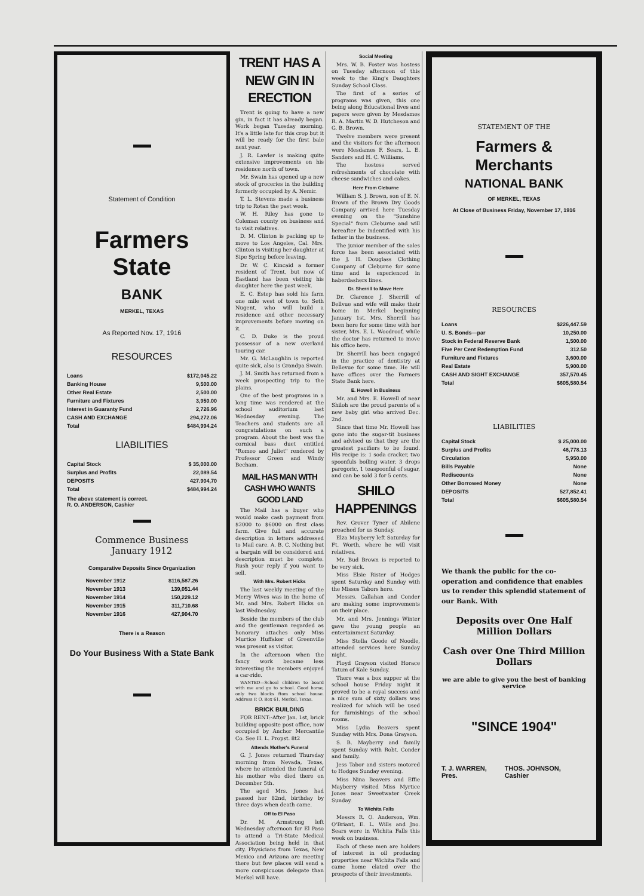Statement of Condition
Farmers State
BANK
MERKEL, TEXAS
As Reported Nov. 17, 1916
RESOURCES
| Loans | $172,045.22 |
| Banking House | 9,500.00 |
| Other Real Estate | 2,500.00 |
| Furniture and Fixtures | 3,950.00 |
| Interest in Guaranty Fund | 2,726.96 |
| CASH AND EXCHANGE | 294,272.06 |
| Total | $484,994.24 |
LIABILITIES
| Capital Stock | $ 35,000.00 |
| Surplus and Profits | 22,089.54 |
| DEPOSITS | 427.904,70 |
| Total | $484,994.24 |
The above statement is correct.
R. O. ANDERSON, Cashier
Commence Business
January 1912
Comparative Deposits Since Organization
| November 1912 | $116,587.26 |
| November 1913 | 139,051.44 |
| November 1914 | 150,229.12 |
| November 1915 | 311,710.68 |
| November 1916 | 427,904.70 |
There is a Reason
Do Your Business With a State Bank
TRENT HAS A NEW GIN IN ERECTION
Trent is going to have a new gin, in fact it has already began. Work began Tuesday morning. It's a little late for this crop but it will be ready for the first bale next year.
J. R. Lawler is making quite extensive improvements on his residence north of town.
Mr. Swain has opened up a new stock of groceries in the building formerly occupied by A. Nemir.
T. L. Stevens made a business trip to Rotan the past week.
W. H. Riley has gone to Coleman county on business and to visit relatives.
D. M. Clinton is packing up to move to Los Angeles, Cal. Mrs. Clinton is visiting her daughter at Sipe Spring before leaving.
Dr. W. C. Kincaid a former resident of Trent, but now of Eastland has been visiting his daughter here the past week.
E. C. Estep has sold his farm one mile west of town to. Seth Nugent, who will build a residence and other necessary improvements before moving on it.
C. D. Duke is the proud possessor of a new overland touring car.
Mr. G. McLaughlin is reported quite sick, also is Grandpa Swain.
J. M. Smith has returned from a week prospecting trip to the plains.
One of the best programs in a long time was rendered at the school auditorium last Wednesday evening. The Teachers and students are all congratulations on such a program. About the best was the cornical bass duet entitled "Romeo and Juliet" rendered by Professor Green and Windy Becham.
MAIL HAS MAN WITH CASH WHO WANTS GOOD LAND
The Mail has a buyer who would make cash payment from $2000 to $6000 on first class farm. Give full and accurate description in letters addressed to Mail care. A. B. C. Nothing but a bargain will be considered and description must be complete. Rush your reply if you want to sell.
With Mrs. Robert Hicks
The last weekly meeting of the Merry Wives was in the home of Mr. and Mrs. Robert Hicks on last Wednesday.
Beside the members of the club and the gentleman regarded as honorary attaches only Miss Murtice Huffaker of Greenville was present as visitor.
In the afternoon when the fancy work became less interesting the members enjoyed a car-ride.
WANTED—School children to board with me and go to school. Good home, only two blocks ftom school house. Address P. O. Box 61, Merkel, Texas.
BRICK BUILDING
FOR RENT:-After Jan. 1st, brick building opposite post office, now occupied by Anchor Mercantile Co. See H. L. Propst. 8t2
Attends Mother's Funeral
G. J. Jones returned Thursday morning from Nevada, Texas, where he attended the funeral of his mother who died there on December 5th.
The aged Mrs. Jones had passed her 82nd, birthday by three days when death came.
Off to El Paso
Dr. M. Armstrong left Wednesday afternoon for El Paso to attend a Tri-State Medical Association being held in that city. Physicians from Texas, New Mexico and Arizona are meeting there but few places will send a more conspicuous delegate than Merkel will have.
Social Meeting
Mrs. W. B. Foster was hostess on Tuesday afternoon of this week to the King's Daughters Sunday School Class.
The first of a series of programs was given, this one being along Educational lives and papers were given by Mesdames R. A. Martin W. D. Hutcheson and G. B. Brown.
Twelve members were present and the visitors for the afternoon were Mesdames F. Sears, L. E. Sanders and H. C. Williams.
The hostess served refreshments of chocolate with cheese sandwiches and cakes.
Here From Cleburne
William S. J. Brown, son of E. N. Brown of the Brown Dry Goods Company arrived here Tuesday evening on the "Sunshine Special" from Cleburne and will hereafter be indentified with his father in the business.
The junior member of the sales force has been associated with the J. H. Douglass Clothing Company of Cleburne for some time and is experienced in haberdashers lines.
Dr. Sherrill to Move Here
Dr. Clarence J. Sherrill of Bellvue and wife will make their home in Merkel beginning January 1st. Mrs. Sherrill has been here for some time with her sister, Mrs. E. L. Woodroof, while the doctor has returned to move his office here.
Dr. Sherrill has been engaged in the practice of dentistry at Bellevue for some time. He will have offices over the Farmers State Bank here.
E. Howell in Business
Mr. and Mrs. E. Howell of near Shiloh are the proud parents of a new baby girl who arrived Dec. 2nd.
Since that time Mr. Howell has gone into the sugar-tit business and advised us that they are the greatest pacifiers to be found. His recipe is: 1 soda cracker, two spoonfuls boiling water, 3 drops paregoric, 1 teaspoonful of sugar, and can be sold 3 for 5 cents.
SHILO HAPPENINGS
Rev. Grover Tyner of Abilene preached for us Sunday.
Elza Mayberry left Saturday for Ft. Worth, where he will visit relatives.
Mr. Bud Brown is reported to be very sick.
Miss Elsie Rister of Hodges spent Saturday and Sunday with the Misses Tabors here.
Messrs. Callahan and Conder are making some improvements on their place.
Mr. and Mrs. Jennings Winter gave the young people an entertainment Saturday.
Miss Stella Goode of Noodle, attended services here Sunday night.
Floyd Grayson visited Horace Tatum of Kale Sunday.
There was a box supper at the school house Friday night it proved to be a royal success and a nice sum of sixty dollars was realized for which will be used for furnishings of the school rooms.
Miss Lydia Beavers spent Sunday with Mrs. Dona Grayson.
S. B. Mayberry and family spent Sunday with Robt. Conder and family.
Jess Tabor and sisters motored to Hodges Sunday evening.
Miss Nina Beavers and Effie Mayberry visited Miss Myrtice Jones near Sweetwater Creek Sunday.
To Wichita Falls
Messrs R. O. Anderson, Wm. O'Briant, E. L. Wills and Jno. Sears were in Wichita Falls this week on business.
Each of these men are holders of interest in oil producing properties near Wichita Falls and came home elated over the prospects of their investments.
STATEMENT OF THE
Farmers & Merchants
NATIONAL BANK
OF MERKEL, TEXAS
At Close of Business Friday, November 17, 1916
RESOURCES
| Loans | $226,447.59 |
| U. S. Bonds—par | 10,250.00 |
| Stock in Federal Reserve Bank | 1,500.00 |
| Five Per Cent Redemption Fund | 312.50 |
| Furniture and Fixtures | 3,600.00 |
| Real Estate | 5,900.00 |
| CASH AND SIGHT EXCHANGE | 357,570.45 |
| Total | $605,580.54 |
LIABILITIES
| Capital Stock | $ 25,000.00 |
| Surplus and Profits | 46,778.13 |
| Circulation | 5,950.00 |
| Bills Payable | None |
| Rediscounts | None |
| Other Borrowed Money | None |
| DEPOSITS | 527,852.41 |
| Total | $605,580.54 |
We thank the public for the co-operation and confidence that enables us to render this splendid statement of our Bank. With
Deposits over One Half Million Dollars
Cash over One Third Million Dollars
we are able to give you the best of banking service
"SINCE 1904"
T. J. WARREN, Pres. THOS. JOHNSON, Cashier